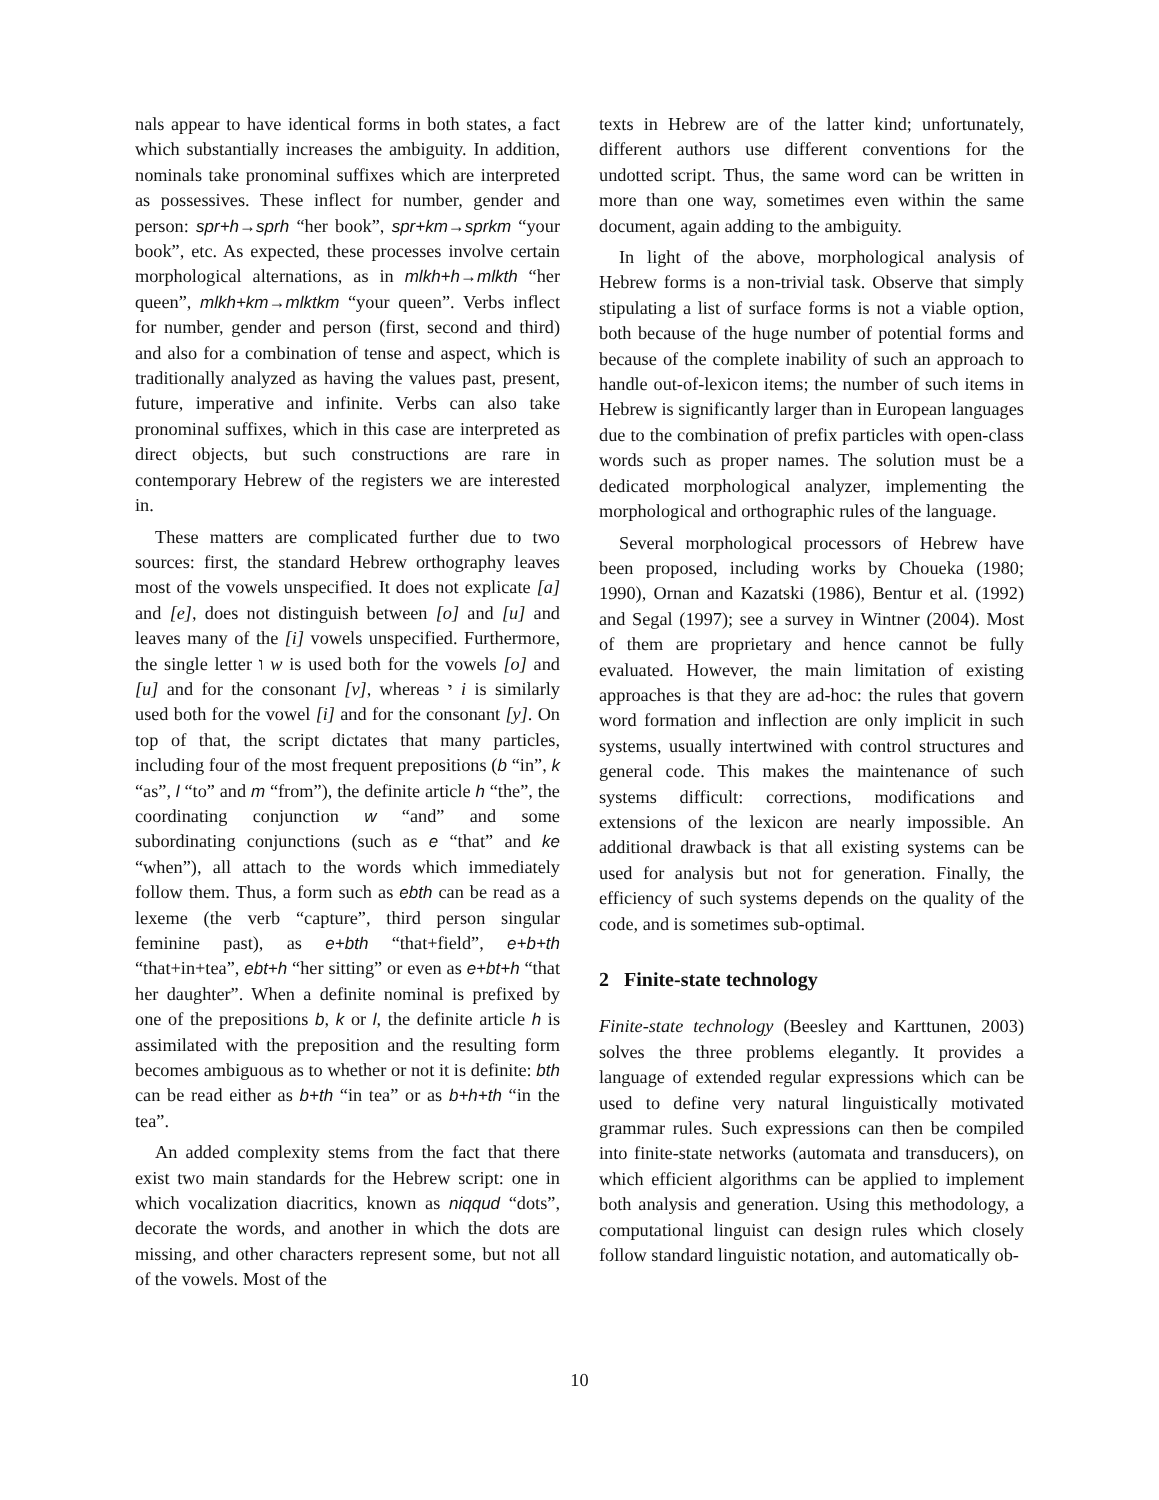nals appear to have identical forms in both states, a fact which substantially increases the ambiguity. In addition, nominals take pronominal suffixes which are interpreted as possessives. These inflect for number, gender and person: spr+h→sprh “her book”, spr+km→sprkm “your book”, etc. As expected, these processes involve certain morphological alternations, as in mlkh+h→mlkth “her queen”, mlkh+km→mlktkm “your queen”. Verbs inflect for number, gender and person (first, second and third) and also for a combination of tense and aspect, which is traditionally analyzed as having the values past, present, future, imperative and infinite. Verbs can also take pronominal suffixes, which in this case are interpreted as direct objects, but such constructions are rare in contemporary Hebrew of the registers we are interested in.
These matters are complicated further due to two sources: first, the standard Hebrew orthography leaves most of the vowels unspecified. It does not explicate [a] and [e], does not distinguish between [o] and [u] and leaves many of the [i] vowels unspecified. Furthermore, the single letter ו w is used both for the vowels [o] and [u] and for the consonant [v], whereas י i is similarly used both for the vowel [i] and for the consonant [y]. On top of that, the script dictates that many particles, including four of the most frequent prepositions (b “in”, k “as”, l “to” and m “from”), the definite article h “the”, the coordinating conjunction w “and” and some subordinating conjunctions (such as e “that” and ke “when”), all attach to the words which immediately follow them. Thus, a form such as ebth can be read as a lexeme (the verb “capture”, third person singular feminine past), as e+bth “that+field”, e+b+th “that+in+tea”, ebt+h “her sitting” or even as e+bt+h “that her daughter”. When a definite nominal is prefixed by one of the prepositions b, k or l, the definite article h is assimilated with the preposition and the resulting form becomes ambiguous as to whether or not it is definite: bth can be read either as b+th “in tea” or as b+h+th “in the tea”.
An added complexity stems from the fact that there exist two main standards for the Hebrew script: one in which vocalization diacritics, known as niqqud “dots”, decorate the words, and another in which the dots are missing, and other characters represent some, but not all of the vowels. Most of the
texts in Hebrew are of the latter kind; unfortunately, different authors use different conventions for the undotted script. Thus, the same word can be written in more than one way, sometimes even within the same document, again adding to the ambiguity.
In light of the above, morphological analysis of Hebrew forms is a non-trivial task. Observe that simply stipulating a list of surface forms is not a viable option, both because of the huge number of potential forms and because of the complete inability of such an approach to handle out-of-lexicon items; the number of such items in Hebrew is significantly larger than in European languages due to the combination of prefix particles with open-class words such as proper names. The solution must be a dedicated morphological analyzer, implementing the morphological and orthographic rules of the language.
Several morphological processors of Hebrew have been proposed, including works by Choueka (1980; 1990), Ornan and Kazatski (1986), Bentur et al. (1992) and Segal (1997); see a survey in Wintner (2004). Most of them are proprietary and hence cannot be fully evaluated. However, the main limitation of existing approaches is that they are ad-hoc: the rules that govern word formation and inflection are only implicit in such systems, usually intertwined with control structures and general code. This makes the maintenance of such systems difficult: corrections, modifications and extensions of the lexicon are nearly impossible. An additional drawback is that all existing systems can be used for analysis but not for generation. Finally, the efficiency of such systems depends on the quality of the code, and is sometimes sub-optimal.
2 Finite-state technology
Finite-state technology (Beesley and Karttunen, 2003) solves the three problems elegantly. It provides a language of extended regular expressions which can be used to define very natural linguistically motivated grammar rules. Such expressions can then be compiled into finite-state networks (automata and transducers), on which efficient algorithms can be applied to implement both analysis and generation. Using this methodology, a computational linguist can design rules which closely follow standard linguistic notation, and automatically ob-
10